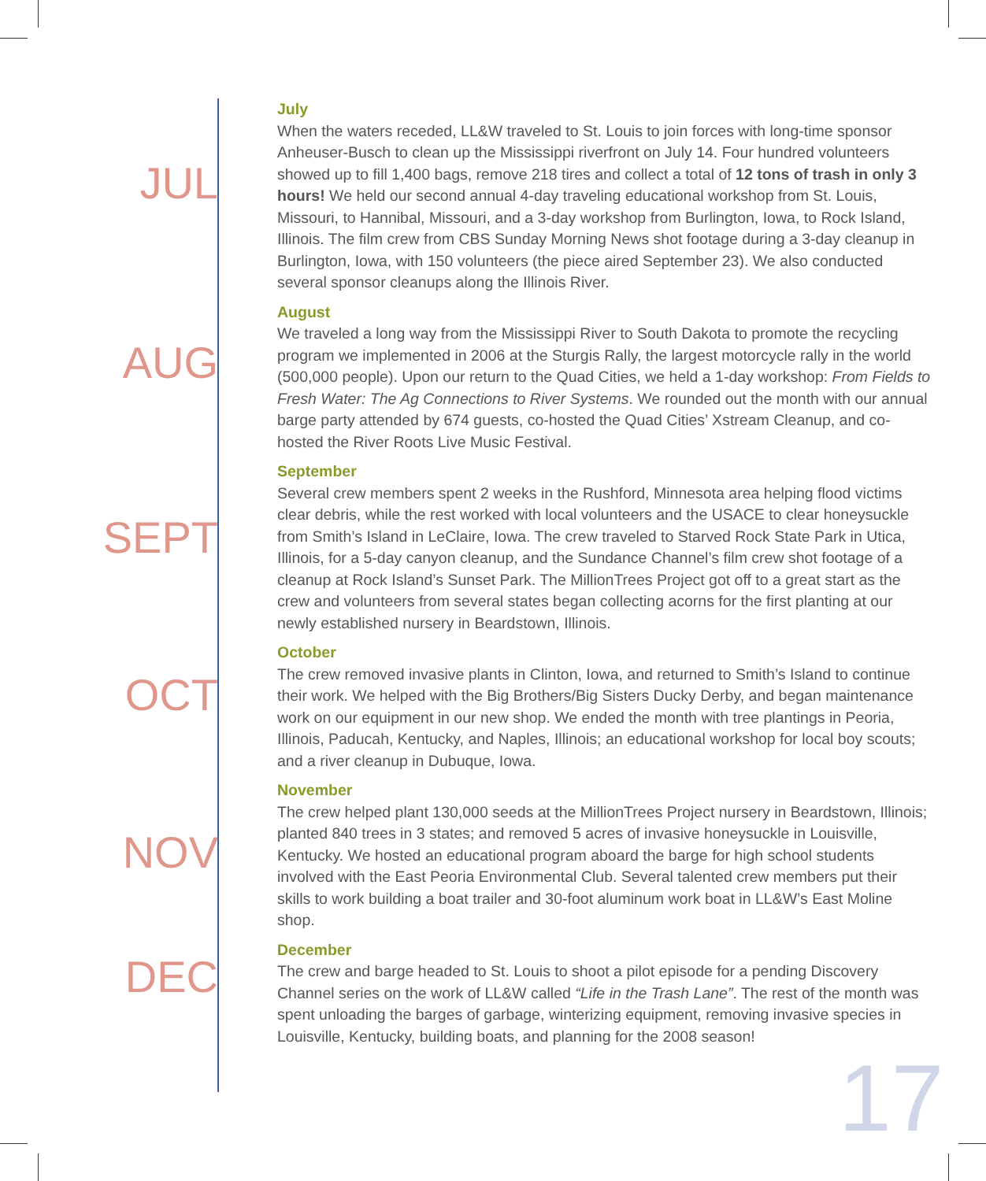JUL
July
When the waters receded, LL&W traveled to St. Louis to join forces with long-time sponsor Anheuser-Busch to clean up the Mississippi riverfront on July 14. Four hundred volunteers showed up to fill 1,400 bags, remove 218 tires and collect a total of 12 tons of trash in only 3 hours! We held our second annual 4-day traveling educational workshop from St. Louis, Missouri, to Hannibal, Missouri, and a 3-day workshop from Burlington, Iowa, to Rock Island, Illinois. The film crew from CBS Sunday Morning News shot footage during a 3-day cleanup in Burlington, Iowa, with 150 volunteers (the piece aired September 23). We also conducted several sponsor cleanups along the Illinois River.
AUG
August
We traveled a long way from the Mississippi River to South Dakota to promote the recycling program we implemented in 2006 at the Sturgis Rally, the largest motorcycle rally in the world (500,000 people). Upon our return to the Quad Cities, we held a 1-day workshop: From Fields to Fresh Water: The Ag Connections to River Systems. We rounded out the month with our annual barge party attended by 674 guests, co-hosted the Quad Cities’ Xstream Cleanup, and co-hosted the River Roots Live Music Festival.
SEPT
September
Several crew members spent 2 weeks in the Rushford, Minnesota area helping flood victims clear debris, while the rest worked with local volunteers and the USACE to clear honeysuckle from Smith’s Island in LeClaire, Iowa. The crew traveled to Starved Rock State Park in Utica, Illinois, for a 5-day canyon cleanup, and the Sundance Channel’s film crew shot footage of a cleanup at Rock Island’s Sunset Park. The MillionTrees Project got off to a great start as the crew and volunteers from several states began collecting acorns for the first planting at our newly established nursery in Beardstown, Illinois.
OCT
October
The crew removed invasive plants in Clinton, Iowa, and returned to Smith’s Island to continue their work. We helped with the Big Brothers/Big Sisters Ducky Derby, and began maintenance work on our equipment in our new shop. We ended the month with tree plantings in Peoria, Illinois, Paducah, Kentucky, and Naples, Illinois; an educational workshop for local boy scouts; and a river cleanup in Dubuque, Iowa.
NOV
November
The crew helped plant 130,000 seeds at the MillionTrees Project nursery in Beardstown, Illinois; planted 840 trees in 3 states; and removed 5 acres of invasive honeysuckle in Louisville, Kentucky. We hosted an educational program aboard the barge for high school students involved with the East Peoria Environmental Club. Several talented crew members put their skills to work building a boat trailer and 30-foot aluminum work boat in LL&W’s East Moline shop.
DEC
December
The crew and barge headed to St. Louis to shoot a pilot episode for a pending Discovery Channel series on the work of LL&W called “Life in the Trash Lane”. The rest of the month was spent unloading the barges of garbage, winterizing equipment, removing invasive species in Louisville, Kentucky, building boats, and planning for the 2008 season!
17